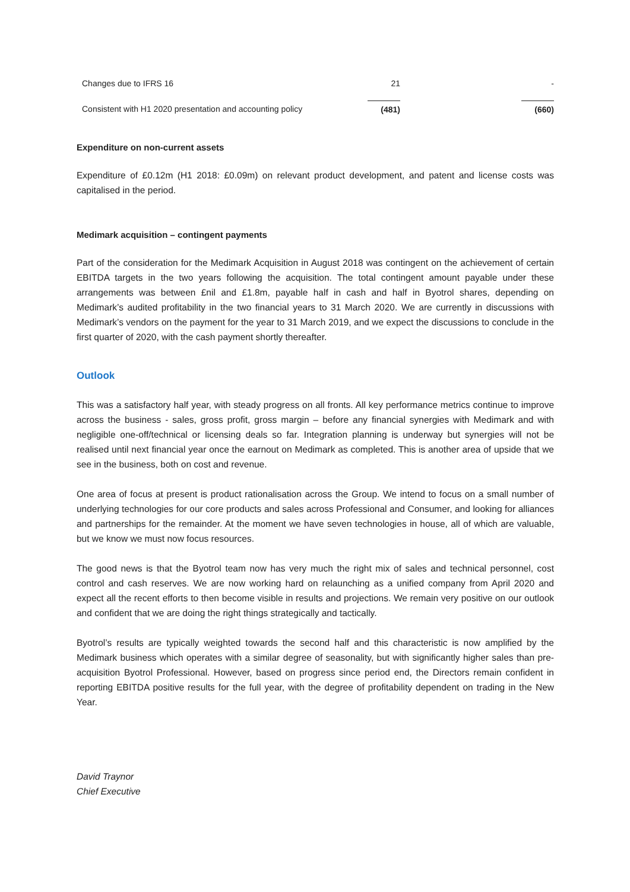| Changes due to IFRS 16 | 21 | - |
| Consistent with H1 2020 presentation and accounting policy | (481) | (660) |
Expenditure on non-current assets
Expenditure of £0.12m (H1 2018: £0.09m) on relevant product development, and patent and license costs was capitalised in the period.
Medimark acquisition – contingent payments
Part of the consideration for the Medimark Acquisition in August 2018 was contingent on the achievement of certain EBITDA targets in the two years following the acquisition. The total contingent amount payable under these arrangements was between £nil and £1.8m, payable half in cash and half in Byotrol shares, depending on Medimark’s audited profitability in the two financial years to 31 March 2020. We are currently in discussions with Medimark’s vendors on the payment for the year to 31 March 2019, and we expect the discussions to conclude in the first quarter of 2020, with the cash payment shortly thereafter.
Outlook
This was a satisfactory half year, with steady progress on all fronts. All key performance metrics continue to improve across the business - sales, gross profit, gross margin – before any financial synergies with Medimark and with negligible one-off/technical or licensing deals so far. Integration planning is underway but synergies will not be realised until next financial year once the earnout on Medimark as completed. This is another area of upside that we see in the business, both on cost and revenue.
One area of focus at present is product rationalisation across the Group. We intend to focus on a small number of underlying technologies for our core products and sales across Professional and Consumer, and looking for alliances and partnerships for the remainder. At the moment we have seven technologies in house, all of which are valuable, but we know we must now focus resources.
The good news is that the Byotrol team now has very much the right mix of sales and technical personnel, cost control and cash reserves. We are now working hard on relaunching as a unified company from April 2020 and expect all the recent efforts to then become visible in results and projections. We remain very positive on our outlook and confident that we are doing the right things strategically and tactically.
Byotrol’s results are typically weighted towards the second half and this characteristic is now amplified by the Medimark business which operates with a similar degree of seasonality, but with significantly higher sales than pre-acquisition Byotrol Professional. However, based on progress since period end, the Directors remain confident in reporting EBITDA positive results for the full year, with the degree of profitability dependent on trading in the New Year.
David Traynor
Chief Executive